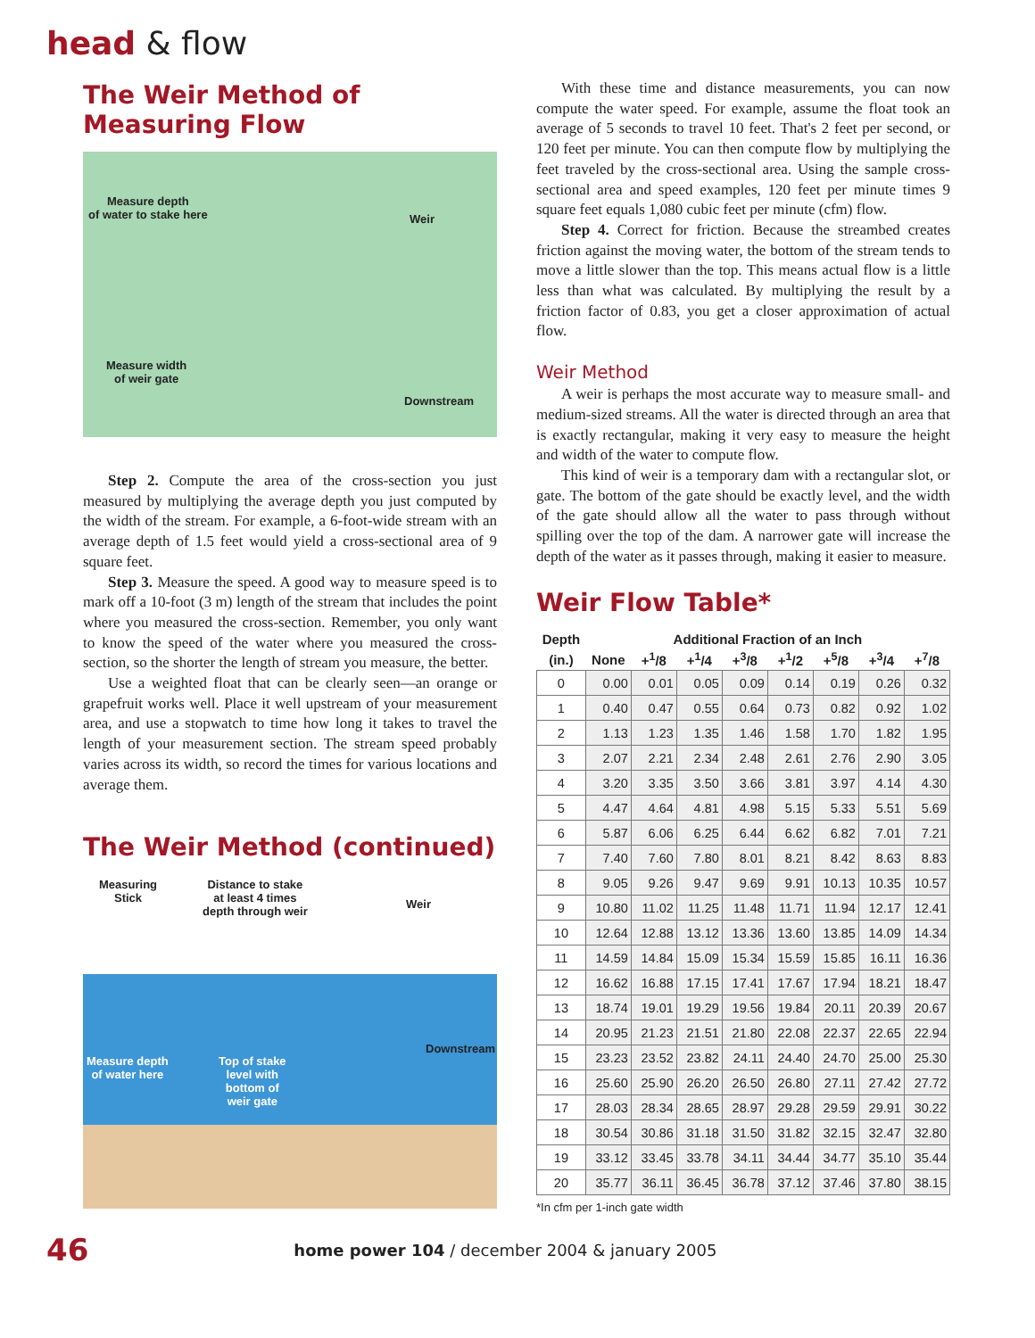head & flow
The Weir Method of Measuring Flow
Measure depth
of water to stake here Weir
Measure width
of weir gate
Downstream
Step 2. Compute the area of the cross-section you just measured by multiplying the average depth you just computed by the width of the stream. For example, a 6-foot-wide stream with an average depth of 1.5 feet would yield a cross-sectional area of 9 square feet.
Step 3. Measure the speed. A good way to measure speed is to mark off a 10-foot (3 m) length of the stream that includes the point where you measured the cross-section. Remember, you only want to know the speed of the water where you measured the cross-section, so the shorter the length of stream you measure, the better.
Use a weighted float that can be clearly seen—an orange or grapefruit works well. Place it well upstream of your measurement area, and use a stopwatch to time how long it takes to travel the length of your measurement section. The stream speed probably varies across its width, so record the times for various locations and average them.
The Weir Method (continued)
Measuring
Stick
Distance to stake
at least 4 times
depth through weir
Weir
Measure depth
of water here
Top of stake
level with
bottom of
weir gate
Downstream
With these time and distance measurements, you can now compute the water speed. For example, assume the float took an average of 5 seconds to travel 10 feet. That's 2 feet per second, or 120 feet per minute. You can then compute flow by multiplying the feet traveled by the cross-sectional area. Using the sample cross-sectional area and speed examples, 120 feet per minute times 9 square feet equals 1,080 cubic feet per minute (cfm) flow.
Step 4. Correct for friction. Because the streambed creates friction against the moving water, the bottom of the stream tends to move a little slower than the top. This means actual flow is a little less than what was calculated. By multiplying the result by a friction factor of 0.83, you get a closer approximation of actual flow.
Weir Method
A weir is perhaps the most accurate way to measure small- and medium-sized streams. All the water is directed through an area that is exactly rectangular, making it very easy to measure the height and width of the water to compute flow.
This kind of weir is a temporary dam with a rectangular slot, or gate. The bottom of the gate should be exactly level, and the width of the gate should allow all the water to pass through without spilling over the top of the dam. A narrower gate will increase the depth of the water as it passes through, making it easier to measure.
Weir Flow Table*
| Depth | Additional Fraction of an Inch | | | | | | | |
| --- | --- | --- | --- | --- | --- | --- | --- | --- |
| (in.) | None | +<sup>1</sup>/8 | +<sup>1</sup>/4 | +<sup>3</sup>/8 | +<sup>1</sup>/2 | +<sup>5</sup>/8 | +<sup>3</sup>/4 | +<sup>7</sup>/8 |
| 0 | 0.00 | 0.01 | 0.05 | 0.09 | 0.14 | 0.19 | 0.26 | 0.32 |
| 1 | 0.40 | 0.47 | 0.55 | 0.64 | 0.73 | 0.82 | 0.92 | 1.02 |
| 2 | 1.13 | 1.23 | 1.35 | 1.46 | 1.58 | 1.70 | 1.82 | 1.95 |
| 3 | 2.07 | 2.21 | 2.34 | 2.48 | 2.61 | 2.76 | 2.90 | 3.05 |
| 4 | 3.20 | 3.35 | 3.50 | 3.66 | 3.81 | 3.97 | 4.14 | 4.30 |
| 5 | 4.47 | 4.64 | 4.81 | 4.98 | 5.15 | 5.33 | 5.51 | 5.69 |
| 6 | 5.87 | 6.06 | 6.25 | 6.44 | 6.62 | 6.82 | 7.01 | 7.21 |
| 7 | 7.40 | 7.60 | 7.80 | 8.01 | 8.21 | 8.42 | 8.63 | 8.83 |
| 8 | 9.05 | 9.26 | 9.47 | 9.69 | 9.91 | 10.13 | 10.35 | 10.57 |
| 9 | 10.80 | 11.02 | 11.25 | 11.48 | 11.71 | 11.94 | 12.17 | 12.41 |
| 10 | 12.64 | 12.88 | 13.12 | 13.36 | 13.60 | 13.85 | 14.09 | 14.34 |
| 11 | 14.59 | 14.84 | 15.09 | 15.34 | 15.59 | 15.85 | 16.11 | 16.36 |
| 12 | 16.62 | 16.88 | 17.15 | 17.41 | 17.67 | 17.94 | 18.21 | 18.47 |
| 13 | 18.74 | 19.01 | 19.29 | 19.56 | 19.84 | 20.11 | 20.39 | 20.67 |
| 14 | 20.95 | 21.23 | 21.51 | 21.80 | 22.08 | 22.37 | 22.65 | 22.94 |
| 15 | 23.23 | 23.52 | 23.82 | 24.11 | 24.40 | 24.70 | 25.00 | 25.30 |
| 16 | 25.60 | 25.90 | 26.20 | 26.50 | 26.80 | 27.11 | 27.42 | 27.72 |
| 17 | 28.03 | 28.34 | 28.65 | 28.97 | 29.28 | 29.59 | 29.91 | 30.22 |
| 18 | 30.54 | 30.86 | 31.18 | 31.50 | 31.82 | 32.15 | 32.47 | 32.80 |
| 19 | 33.12 | 33.45 | 33.78 | 34.11 | 34.44 | 34.77 | 35.10 | 35.44 |
| 20 | 35.77 | 36.11 | 36.45 | 36.78 | 37.12 | 37.46 | 37.80 | 38.15 |
*In cfm per 1-inch gate width
46 home power 104 / december 2004 & january 2005